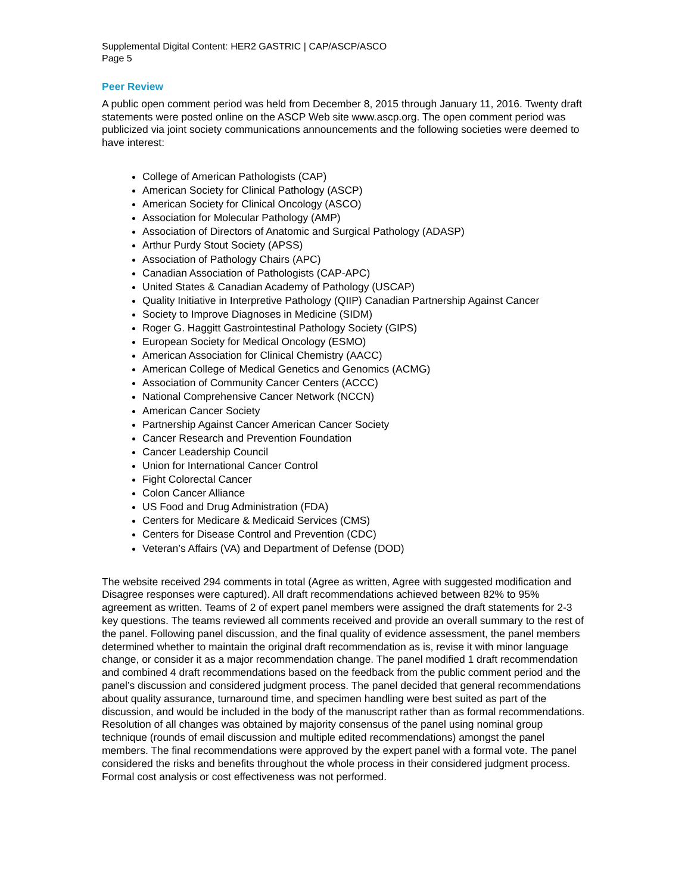Supplemental Digital Content: HER2 GASTRIC | CAP/ASCP/ASCO
Page 5
Peer Review
A public open comment period was held from December 8, 2015 through January 11, 2016. Twenty draft statements were posted online on the ASCP Web site www.ascp.org. The open comment period was publicized via joint society communications announcements and the following societies were deemed to have interest:
College of American Pathologists (CAP)
American Society for Clinical Pathology (ASCP)
American Society for Clinical Oncology (ASCO)
Association for Molecular Pathology (AMP)
Association of Directors of Anatomic and Surgical Pathology (ADASP)
Arthur Purdy Stout Society (APSS)
Association of Pathology Chairs (APC)
Canadian Association of Pathologists (CAP-APC)
United States & Canadian Academy of Pathology (USCAP)
Quality Initiative in Interpretive Pathology (QIIP) Canadian Partnership Against Cancer
Society to Improve Diagnoses in Medicine (SIDM)
Roger G. Haggitt Gastrointestinal Pathology Society (GIPS)
European Society for Medical Oncology (ESMO)
American Association for Clinical Chemistry (AACC)
American College of Medical Genetics and Genomics (ACMG)
Association of Community Cancer Centers (ACCC)
National Comprehensive Cancer Network (NCCN)
American Cancer Society
Partnership Against Cancer American Cancer Society
Cancer Research and Prevention Foundation
Cancer Leadership Council
Union for International Cancer Control
Fight Colorectal Cancer
Colon Cancer Alliance
US Food and Drug Administration (FDA)
Centers for Medicare & Medicaid Services (CMS)
Centers for Disease Control and Prevention (CDC)
Veteran’s Affairs (VA) and Department of Defense (DOD)
The website received 294 comments in total (Agree as written, Agree with suggested modification and Disagree responses were captured). All draft recommendations achieved between 82% to 95% agreement as written. Teams of 2 of expert panel members were assigned the draft statements for 2-3 key questions. The teams reviewed all comments received and provide an overall summary to the rest of the panel. Following panel discussion, and the final quality of evidence assessment, the panel members determined whether to maintain the original draft recommendation as is, revise it with minor language change, or consider it as a major recommendation change. The panel modified 1 draft recommendation and combined 4 draft recommendations based on the feedback from the public comment period and the panel’s discussion and considered judgment process. The panel decided that general recommendations about quality assurance, turnaround time, and specimen handling were best suited as part of the discussion, and would be included in the body of the manuscript rather than as formal recommendations. Resolution of all changes was obtained by majority consensus of the panel using nominal group technique (rounds of email discussion and multiple edited recommendations) amongst the panel members. The final recommendations were approved by the expert panel with a formal vote. The panel considered the risks and benefits throughout the whole process in their considered judgment process. Formal cost analysis or cost effectiveness was not performed.